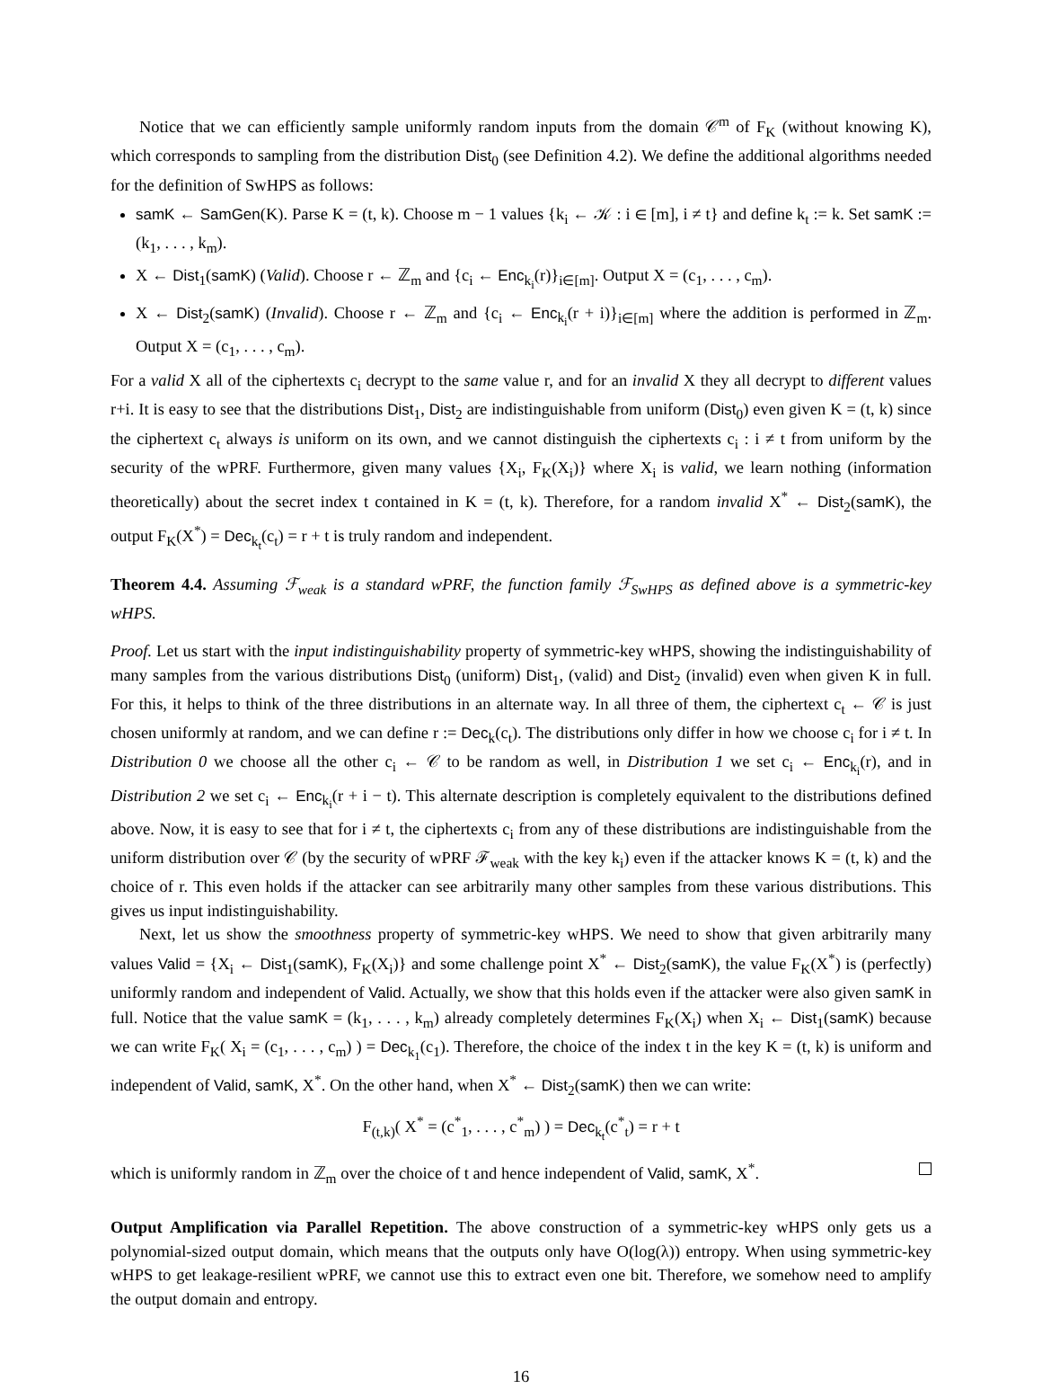Notice that we can efficiently sample uniformly random inputs from the domain 𝒞<sup>m</sup> of F<sub>K</sub> (without knowing K), which corresponds to sampling from the distribution Dist<sub>0</sub> (see Definition 4.2). We define the additional algorithms needed for the definition of SwHPS as follows:
samK ← SamGen(K). Parse K = (t, k). Choose m − 1 values {k<sub>i</sub> ← 𝒦 : i ∈ [m], i ≠ t} and define k<sub>t</sub> := k. Set samK := (k<sub>1</sub>, . . . , k<sub>m</sub>).
X ← Dist<sub>1</sub>(samK) (Valid). Choose r ← ℤ<sub>m</sub> and {c<sub>i</sub> ← Enc<sub>k<sub>i</sub></sub>(r)}<sub>i∈[m]</sub>. Output X = (c<sub>1</sub>, . . . , c<sub>m</sub>).
X ← Dist<sub>2</sub>(samK) (Invalid). Choose r ← ℤ<sub>m</sub> and {c<sub>i</sub> ← Enc<sub>k<sub>i</sub></sub>(r + i)}<sub>i∈[m]</sub> where the addition is performed in ℤ<sub>m</sub>. Output X = (c<sub>1</sub>, . . . , c<sub>m</sub>).
For a valid X all of the ciphertexts c<sub>i</sub> decrypt to the same value r, and for an invalid X they all decrypt to different values r+i. It is easy to see that the distributions Dist<sub>1</sub>, Dist<sub>2</sub> are indistinguishable from uniform (Dist<sub>0</sub>) even given K = (t, k) since the ciphertext c<sub>t</sub> always is uniform on its own, and we cannot distinguish the ciphertexts c<sub>i</sub> : i ≠ t from uniform by the security of the wPRF. Furthermore, given many values {X<sub>i</sub>, F<sub>K</sub>(X<sub>i</sub>)} where X<sub>i</sub> is valid, we learn nothing (information theoretically) about the secret index t contained in K = (t, k). Therefore, for a random invalid X<sup>*</sup> ← Dist<sub>2</sub>(samK), the output F<sub>K</sub>(X<sup>*</sup>) = Dec<sub>k<sub>t</sub></sub>(c<sub>t</sub>) = r + t is truly random and independent.
Theorem 4.4. Assuming ℱ<sub>weak</sub> is a standard wPRF, the function family ℱ<sub>SwHPS</sub> as defined above is a symmetric-key wHPS.
Proof. Let us start with the input indistinguishability property of symmetric-key wHPS, showing the indistinguishability of many samples from the various distributions Dist<sub>0</sub> (uniform) Dist<sub>1</sub>, (valid) and Dist<sub>2</sub> (invalid) even when given K in full. For this, it helps to think of the three distributions in an alternate way. In all three of them, the ciphertext c<sub>t</sub> ← 𝒞 is just chosen uniformly at random, and we can define r := Dec<sub>k</sub>(c<sub>t</sub>). The distributions only differ in how we choose c<sub>i</sub> for i ≠ t. In Distribution 0 we choose all the other c<sub>i</sub> ← 𝒞 to be random as well, in Distribution 1 we set c<sub>i</sub> ← Enc<sub>k<sub>i</sub></sub>(r), and in Distribution 2 we set c<sub>i</sub> ← Enc<sub>k<sub>i</sub></sub>(r + i − t). This alternate description is completely equivalent to the distributions defined above. Now, it is easy to see that for i ≠ t, the ciphertexts c<sub>i</sub> from any of these distributions are indistinguishable from the uniform distribution over 𝒞 (by the security of wPRF ℱ<sub>weak</sub> with the key k<sub>i</sub>) even if the attacker knows K = (t, k) and the choice of r. This even holds if the attacker can see arbitrarily many other samples from these various distributions. This gives us input indistinguishability.
Next, let us show the smoothness property of symmetric-key wHPS. We need to show that given arbitrarily many values Valid = {X<sub>i</sub> ← Dist<sub>1</sub>(samK), F<sub>K</sub>(X<sub>i</sub>)} and some challenge point X<sup>*</sup> ← Dist<sub>2</sub>(samK), the value F<sub>K</sub>(X<sup>*</sup>) is (perfectly) uniformly random and independent of Valid. Actually, we show that this holds even if the attacker were also given samK in full. Notice that the value samK = (k<sub>1</sub>, . . . , k<sub>m</sub>) already completely determines F<sub>K</sub>(X<sub>i</sub>) when X<sub>i</sub> ← Dist<sub>1</sub>(samK) because we can write F<sub>K</sub>( X<sub>i</sub> = (c<sub>1</sub>, . . . , c<sub>m</sub>) ) = Dec<sub>k<sub>1</sub></sub>(c<sub>1</sub>). Therefore, the choice of the index t in the key K = (t, k) is uniform and independent of Valid, samK, X<sup>*</sup>. On the other hand, when X<sup>*</sup> ← Dist<sub>2</sub>(samK) then we can write:
F<sub>(t,k)</sub>( X<sup>*</sup> = (c<sup>*</sup><sub>1</sub>, . . . , c<sup>*</sup><sub>m</sub>) ) = Dec<sub>k<sub>t</sub></sub>(c<sup>*</sup><sub>t</sub>) = r + t
which is uniformly random in ℤ<sub>m</sub> over the choice of t and hence independent of Valid, samK, X<sup>*</sup>.
Output Amplification via Parallel Repetition. The above construction of a symmetric-key wHPS only gets us a polynomial-sized output domain, which means that the outputs only have O(log(λ)) entropy. When using symmetric-key wHPS to get leakage-resilient wPRF, we cannot use this to extract even one bit. Therefore, we somehow need to amplify the output domain and entropy.
16